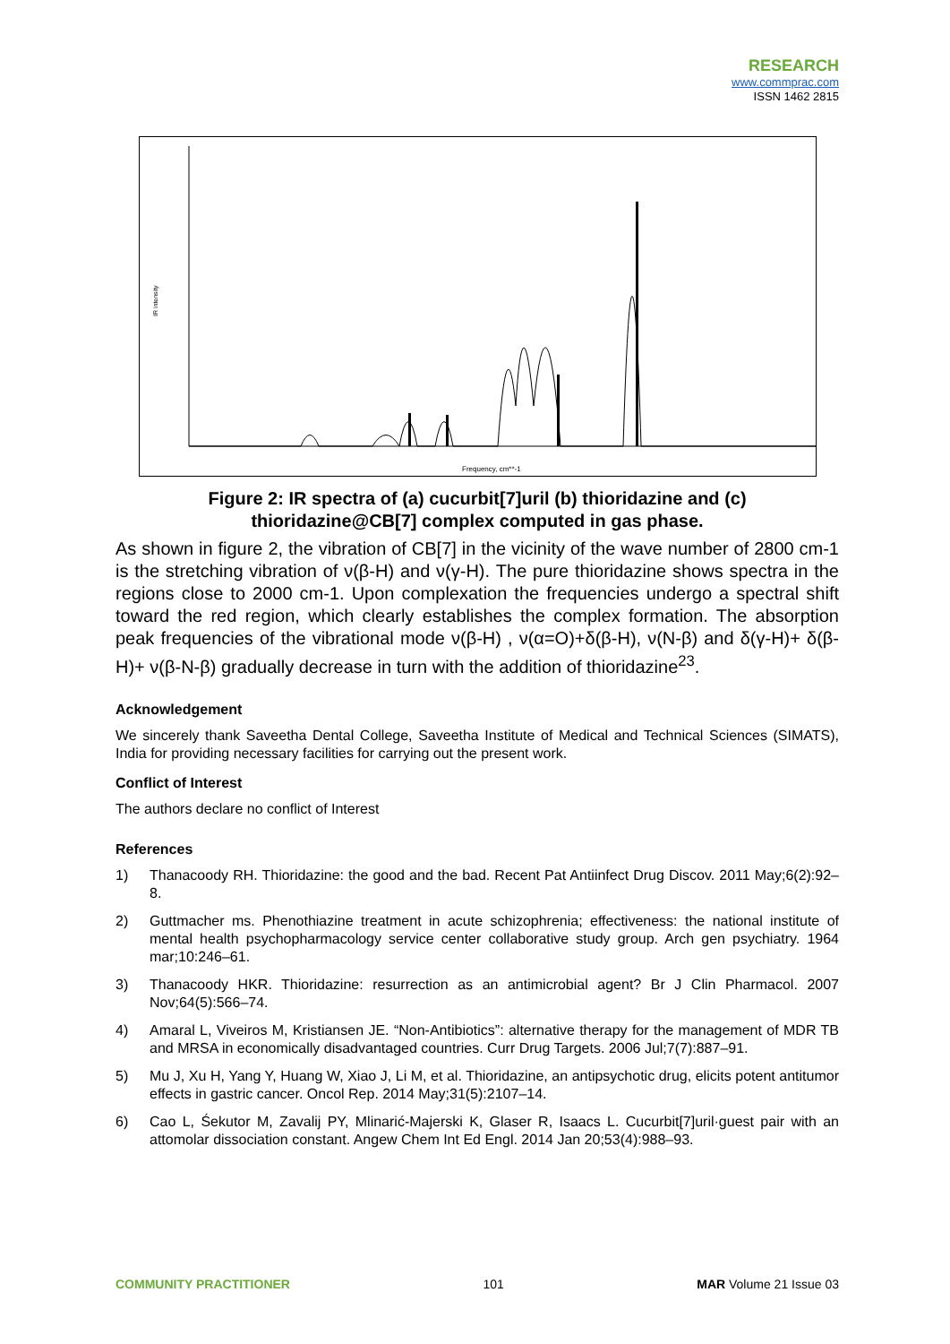RESEARCH
www.commprac.com
ISSN 1462 2815
IR intensity
Frequency, cm**-1
Figure 2: IR spectra of (a) cucurbit[7]uril (b) thioridazine and (c)
thioridazine@CB[7] complex computed in gas phase.
As shown in figure 2, the vibration of CB[7] in the vicinity of the wave number of 2800 cm-1 is the stretching vibration of ν(β-H) and ν(γ-H). The pure thioridazine shows spectra in the regions close to 2000 cm-1. Upon complexation the frequencies undergo a spectral shift toward the red region, which clearly establishes the complex formation. The absorption peak frequencies of the vibrational mode ν(β-H) , ν(α=O)+δ(β-H), ν(N-β) and δ(γ-H)+ δ(β-H)+ ν(β-N-β) gradually decrease in turn with the addition of thioridazine<sup>23</sup>.
Acknowledgement
We sincerely thank Saveetha Dental College, Saveetha Institute of Medical and Technical Sciences (SIMATS), India for providing necessary facilities for carrying out the present work.
Conflict of Interest
The authors declare no conflict of Interest
References
1) Thanacoody RH. Thioridazine: the good and the bad. Recent Pat Antiinfect Drug Discov. 2011 May;6(2):92–8.
2) Guttmacher ms. Phenothiazine treatment in acute schizophrenia; effectiveness: the national institute of mental health psychopharmacology service center collaborative study group. Arch gen psychiatry. 1964 mar;10:246–61.
3) Thanacoody HKR. Thioridazine: resurrection as an antimicrobial agent? Br J Clin Pharmacol. 2007 Nov;64(5):566–74.
4) Amaral L, Viveiros M, Kristiansen JE. “Non-Antibiotics”: alternative therapy for the management of MDR TB and MRSA in economically disadvantaged countries. Curr Drug Targets. 2006 Jul;7(7):887–91.
5) Mu J, Xu H, Yang Y, Huang W, Xiao J, Li M, et al. Thioridazine, an antipsychotic drug, elicits potent antitumor effects in gastric cancer. Oncol Rep. 2014 May;31(5):2107–14.
6) Cao L, Śekutor M, Zavalij PY, Mlinarić-Majerski K, Glaser R, Isaacs L. Cucurbit[7]uril·guest pair with an attomolar dissociation constant. Angew Chem Int Ed Engl. 2014 Jan 20;53(4):988–93.
COMMUNITY PRACTITIONER 101 MAR Volume 21 Issue 03